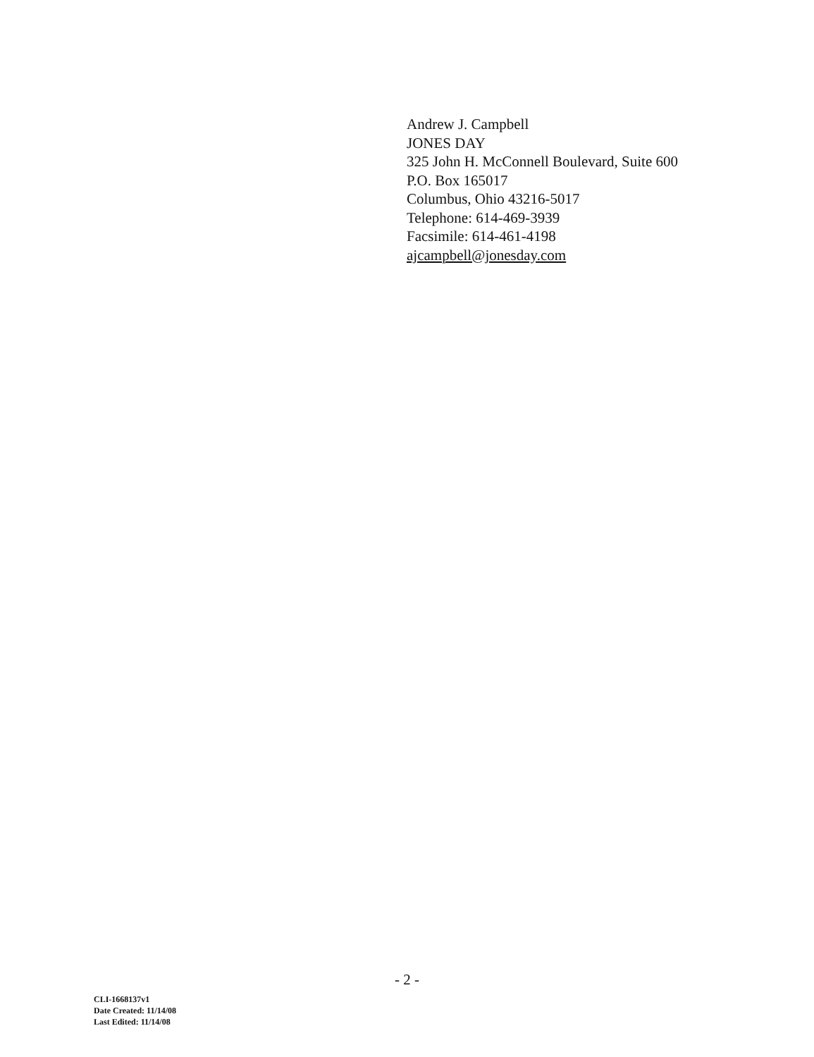Andrew J. Campbell
JONES DAY
325 John H. McConnell Boulevard, Suite 600
P.O. Box 165017
Columbus, Ohio 43216-5017
Telephone: 614-469-3939
Facsimile: 614-461-4198
ajcampbell@jonesday.com
- 2 -
CLI-1668137v1
Date Created: 11/14/08
Last Edited: 11/14/08